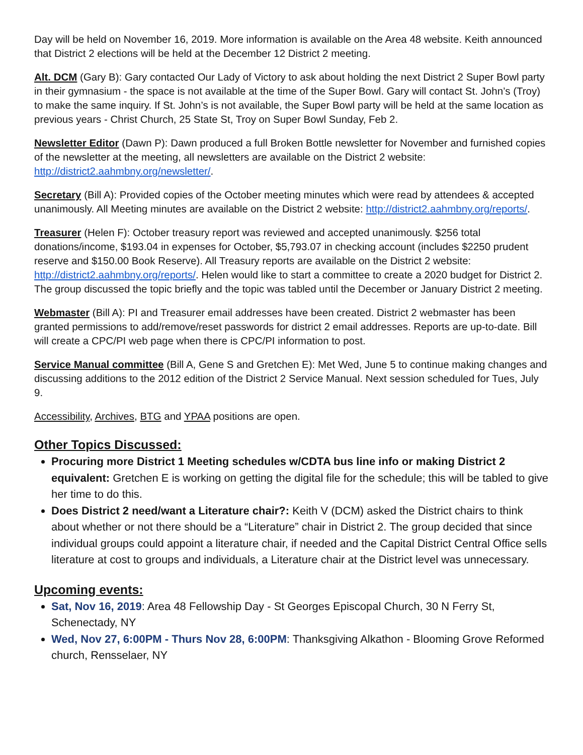Day will be held on November 16, 2019. More information is available on the Area 48 website. Keith announced that District 2 elections will be held at the December 12 District 2 meeting.
Alt. DCM (Gary B): Gary contacted Our Lady of Victory to ask about holding the next District 2 Super Bowl party in their gymnasium - the space is not available at the time of the Super Bowl. Gary will contact St. John’s (Troy) to make the same inquiry. If St. John’s is not available, the Super Bowl party will be held at the same location as previous years - Christ Church, 25 State St, Troy on Super Bowl Sunday, Feb 2.
Newsletter Editor (Dawn P): Dawn produced a full Broken Bottle newsletter for November and furnished copies of the newsletter at the meeting, all newsletters are available on the District 2 website: http://district2.aahmbny.org/newsletter/.
Secretary (Bill A): Provided copies of the October meeting minutes which were read by attendees & accepted unanimously. All Meeting minutes are available on the District 2 website: http://district2.aahmbny.org/reports/.
Treasurer (Helen F): October treasury report was reviewed and accepted unanimously. $256 total donations/income, $193.04 in expenses for October, $5,793.07 in checking account (includes $2250 prudent reserve and $150.00 Book Reserve). All Treasury reports are available on the District 2 website: http://district2.aahmbny.org/reports/. Helen would like to start a committee to create a 2020 budget for District 2. The group discussed the topic briefly and the topic was tabled until the December or January District 2 meeting.
Webmaster (Bill A): PI and Treasurer email addresses have been created. District 2 webmaster has been granted permissions to add/remove/reset passwords for district 2 email addresses. Reports are up-to-date. Bill will create a CPC/PI web page when there is CPC/PI information to post.
Service Manual committee (Bill A, Gene S and Gretchen E): Met Wed, June 5 to continue making changes and discussing additions to the 2012 edition of the District 2 Service Manual. Next session scheduled for Tues, July 9.
Accessibility, Archives, BTG and YPAA positions are open.
Other Topics Discussed:
Procuring more District 1 Meeting schedules w/CDTA bus line info or making District 2 equivalent: Gretchen E is working on getting the digital file for the schedule; this will be tabled to give her time to do this.
Does District 2 need/want a Literature chair?: Keith V (DCM) asked the District chairs to think about whether or not there should be a “Literature” chair in District 2. The group decided that since individual groups could appoint a literature chair, if needed and the Capital District Central Office sells literature at cost to groups and individuals, a Literature chair at the District level was unnecessary.
Upcoming events:
Sat, Nov 16, 2019: Area 48 Fellowship Day - St Georges Episcopal Church, 30 N Ferry St, Schenectady, NY
Wed, Nov 27, 6:00PM - Thurs Nov 28, 6:00PM: Thanksgiving Alkathon - Blooming Grove Reformed church, Rensselaer, NY